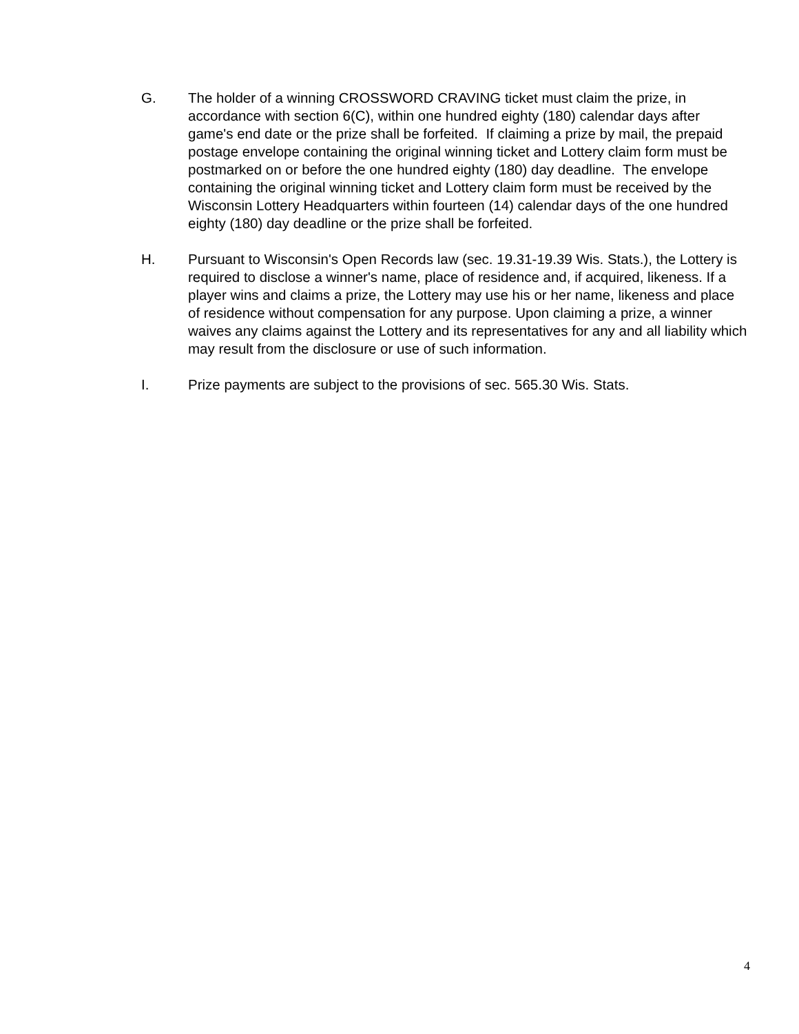G. The holder of a winning CROSSWORD CRAVING ticket must claim the prize, in accordance with section 6(C), within one hundred eighty (180) calendar days after game's end date or the prize shall be forfeited. If claiming a prize by mail, the prepaid postage envelope containing the original winning ticket and Lottery claim form must be postmarked on or before the one hundred eighty (180) day deadline. The envelope containing the original winning ticket and Lottery claim form must be received by the Wisconsin Lottery Headquarters within fourteen (14) calendar days of the one hundred eighty (180) day deadline or the prize shall be forfeited.
H. Pursuant to Wisconsin's Open Records law (sec. 19.31-19.39 Wis. Stats.), the Lottery is required to disclose a winner's name, place of residence and, if acquired, likeness. If a player wins and claims a prize, the Lottery may use his or her name, likeness and place of residence without compensation for any purpose. Upon claiming a prize, a winner waives any claims against the Lottery and its representatives for any and all liability which may result from the disclosure or use of such information.
I. Prize payments are subject to the provisions of sec. 565.30 Wis. Stats.
4